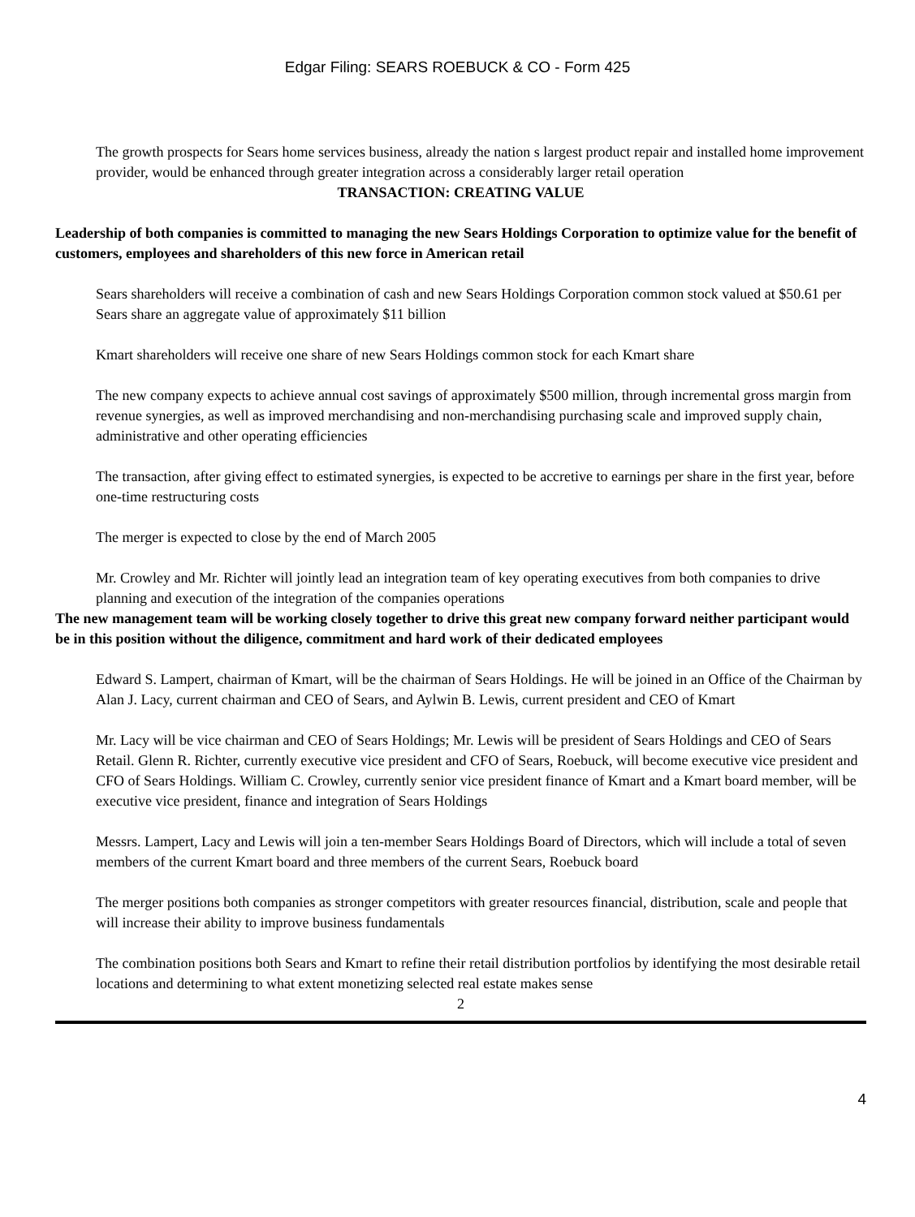Edgar Filing: SEARS ROEBUCK & CO - Form 425
The growth prospects for Sears home services business, already the nation s largest product repair and installed home improvement provider, would be enhanced through greater integration across a considerably larger retail operation
TRANSACTION: CREATING VALUE
Leadership of both companies is committed to managing the new Sears Holdings Corporation to optimize value for the benefit of customers, employees and shareholders of this new force in American retail
Sears shareholders will receive a combination of cash and new Sears Holdings Corporation common stock valued at $50.61 per Sears share an aggregate value of approximately $11 billion
Kmart shareholders will receive one share of new Sears Holdings common stock for each Kmart share
The new company expects to achieve annual cost savings of approximately $500 million, through incremental gross margin from revenue synergies, as well as improved merchandising and non-merchandising purchasing scale and improved supply chain, administrative and other operating efficiencies
The transaction, after giving effect to estimated synergies, is expected to be accretive to earnings per share in the first year, before one-time restructuring costs
The merger is expected to close by the end of March 2005
Mr. Crowley and Mr. Richter will jointly lead an integration team of key operating executives from both companies to drive planning and execution of the integration of the companies operations
The new management team will be working closely together to drive this great new company forward neither participant would be in this position without the diligence, commitment and hard work of their dedicated employees
Edward S. Lampert, chairman of Kmart, will be the chairman of Sears Holdings. He will be joined in an Office of the Chairman by Alan J. Lacy, current chairman and CEO of Sears, and Aylwin B. Lewis, current president and CEO of Kmart
Mr. Lacy will be vice chairman and CEO of Sears Holdings; Mr. Lewis will be president of Sears Holdings and CEO of Sears Retail. Glenn R. Richter, currently executive vice president and CFO of Sears, Roebuck, will become executive vice president and CFO of Sears Holdings. William C. Crowley, currently senior vice president finance of Kmart and a Kmart board member, will be executive vice president, finance and integration of Sears Holdings
Messrs. Lampert, Lacy and Lewis will join a ten-member Sears Holdings Board of Directors, which will include a total of seven members of the current Kmart board and three members of the current Sears, Roebuck board
The merger positions both companies as stronger competitors with greater resources financial, distribution, scale and people that will increase their ability to improve business fundamentals
The combination positions both Sears and Kmart to refine their retail distribution portfolios by identifying the most desirable retail locations and determining to what extent monetizing selected real estate makes sense
2
4